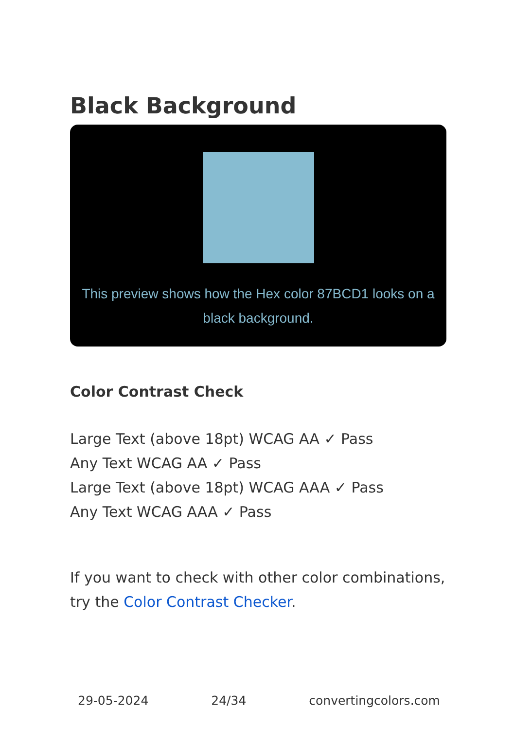Black Background
This preview shows how the Hex color 87BCD1 looks on a black background.
Color Contrast Check
Large Text (above 18pt) WCAG AA ✓ Pass
Any Text WCAG AA ✓ Pass
Large Text (above 18pt) WCAG AAA ✓ Pass
Any Text WCAG AAA ✓ Pass
If you want to check with other color combinations, try the Color Contrast Checker.
29-05-2024 24/34 convertingcolors.com